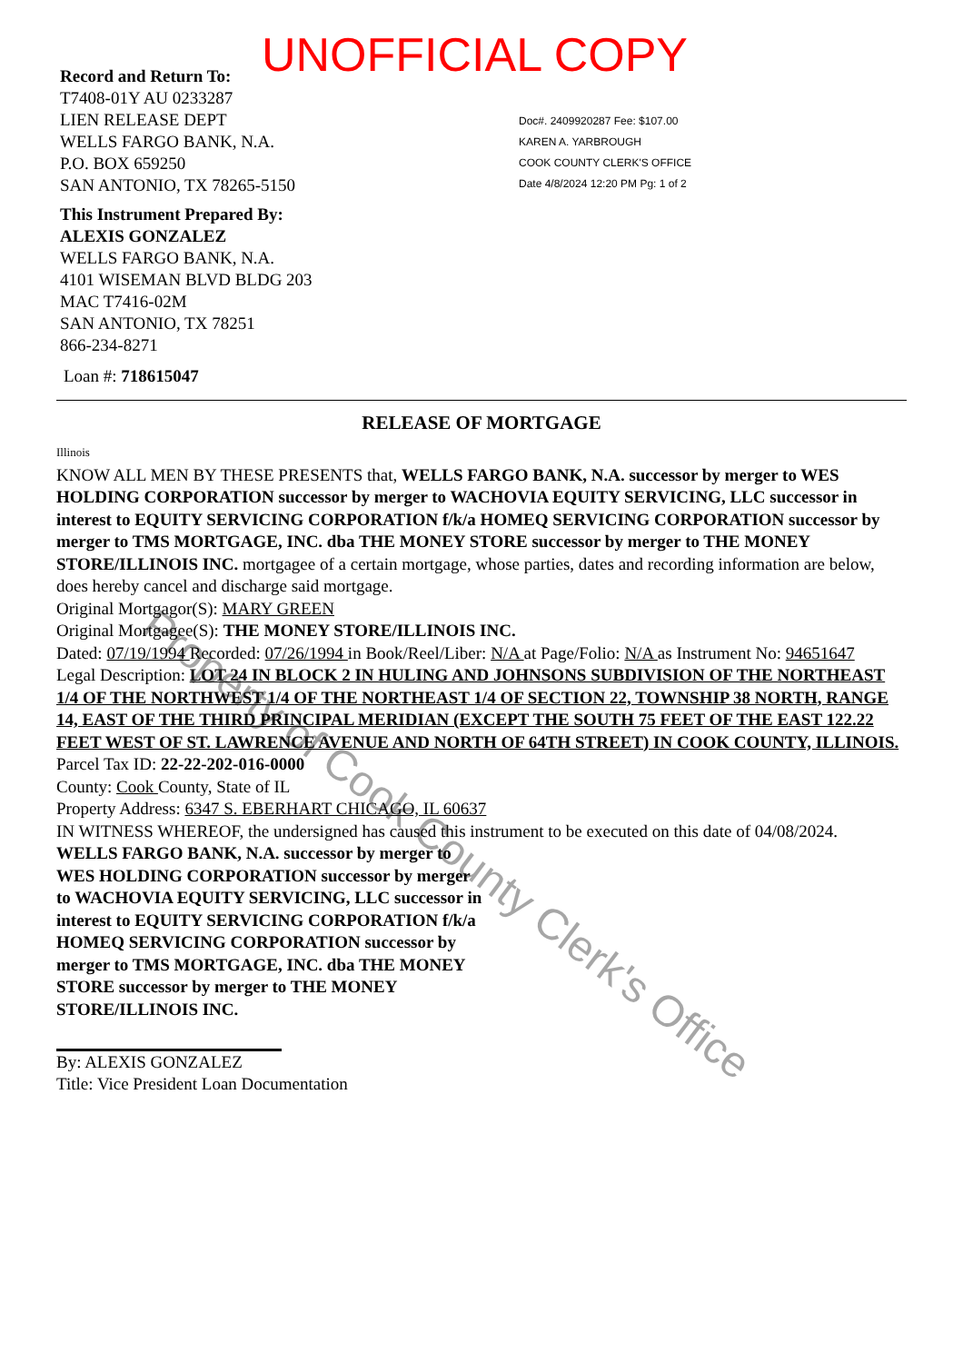UNOFFICIAL COPY
Record and Return To:
T7408-01Y AU 0233287
LIEN RELEASE DEPT
WELLS FARGO BANK, N.A.
P.O. BOX 659250
SAN ANTONIO, TX 78265-5150
This Instrument Prepared By:
ALEXIS GONZALEZ
WELLS FARGO BANK, N.A.
4101 WISEMAN BLVD BLDG 203
MAC T7416-02M
SAN ANTONIO, TX 78251
866-234-8271
Loan #: 718615047
Doc#. 2409920287 Fee: $107.00
KAREN A. YARBROUGH
COOK COUNTY CLERK'S OFFICE
Date 4/8/2024 12:20 PM Pg: 1 of 2
RELEASE OF MORTGAGE
Illinois
KNOW ALL MEN BY THESE PRESENTS that, WELLS FARGO BANK, N.A. successor by merger to WES HOLDING CORPORATION successor by merger to WACHOVIA EQUITY SERVICING, LLC successor in interest to EQUITY SERVICING CORPORATION f/k/a HOMEQ SERVICING CORPORATION successor by merger to TMS MORTGAGE, INC. dba THE MONEY STORE successor by merger to THE MONEY STORE/ILLINOIS INC. mortgagee of a certain mortgage, whose parties, dates and recording information are below, does hereby cancel and discharge said mortgage.
Original Mortgagor(S): MARY GREEN
Original Mortgagee(S): THE MONEY STORE/ILLINOIS INC.
Dated: 07/19/1994 Recorded: 07/26/1994 in Book/Reel/Liber: N/A at Page/Folio: N/A as Instrument No: 94651647
Legal Description: LOT 24 IN BLOCK 2 IN HULING AND JOHNSONS SUBDIVISION OF THE NORTHEAST 1/4 OF THE NORTHWEST 1/4 OF THE NORTHEAST 1/4 OF SECTION 22, TOWNSHIP 38 NORTH, RANGE 14, EAST OF THE THIRD PRINCIPAL MERIDIAN (EXCEPT THE SOUTH 75 FEET OF THE EAST 122.22 FEET WEST OF ST. LAWRENCE AVENUE AND NORTH OF 64TH STREET) IN COOK COUNTY, ILLINOIS.
Parcel Tax ID: 22-22-202-016-0000
County: Cook County, State of IL
Property Address: 6347 S. EBERHART CHICAGO, IL 60637
IN WITNESS WHEREOF, the undersigned has caused this instrument to be executed on this date of 04/08/2024.
WELLS FARGO BANK, N.A. successor by merger to WES HOLDING CORPORATION successor by merger to WACHOVIA EQUITY SERVICING, LLC successor in interest to EQUITY SERVICING CORPORATION f/k/a HOMEQ SERVICING CORPORATION successor by merger to TMS MORTGAGE, INC. dba THE MONEY STORE successor by merger to THE MONEY STORE/ILLINOIS INC.
By: ALEXIS GONZALEZ
Title: Vice President Loan Documentation
Property of Cook County Clerk's Office